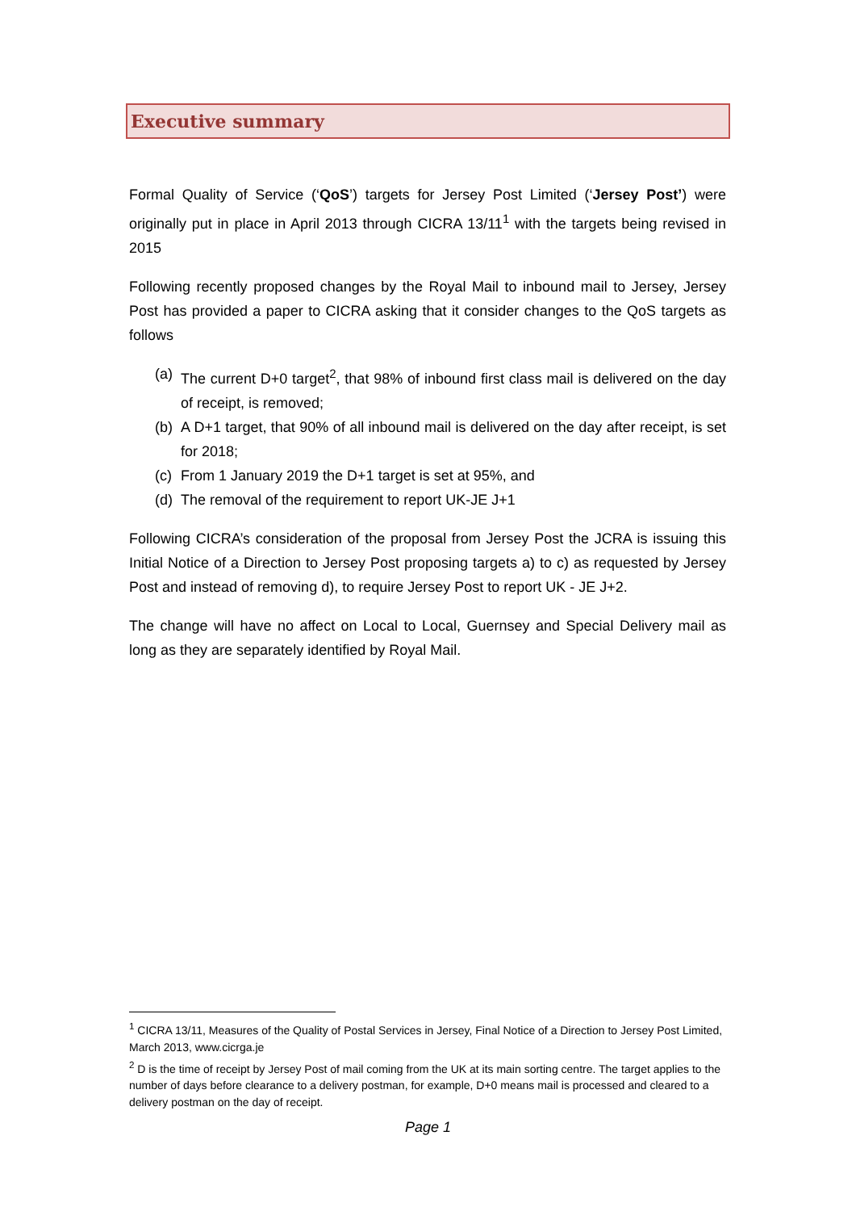Executive summary
Formal Quality of Service (‘QoS’) targets for Jersey Post Limited (‘Jersey Post’) were originally put in place in April 2013 through CICRA 13/11<sup>1</sup> with the targets being revised in 2015
Following recently proposed changes by the Royal Mail to inbound mail to Jersey, Jersey Post has provided a paper to CICRA asking that it consider changes to the QoS targets as follows
(a) The current D+0 target<sup>2</sup>, that 98% of inbound first class mail is delivered on the day of receipt, is removed;
(b) A D+1 target, that 90% of all inbound mail is delivered on the day after receipt, is set for 2018;
(c) From 1 January 2019 the D+1 target is set at 95%, and
(d) The removal of the requirement to report UK-JE J+1
Following CICRA’s consideration of the proposal from Jersey Post the JCRA is issuing this Initial Notice of a Direction to Jersey Post proposing targets a) to c) as requested by Jersey Post and instead of removing d), to require Jersey Post to report UK - JE J+2.
The change will have no affect on Local to Local, Guernsey and Special Delivery mail as long as they are separately identified by Royal Mail.
<sup>1</sup> CICRA 13/11, Measures of the Quality of Postal Services in Jersey, Final Notice of a Direction to Jersey Post Limited, March 2013, www.cicrga.je
<sup>2</sup> D is the time of receipt by Jersey Post of mail coming from the UK at its main sorting centre. The target applies to the number of days before clearance to a delivery postman, for example, D+0 means mail is processed and cleared to a delivery postman on the day of receipt.
Page 1